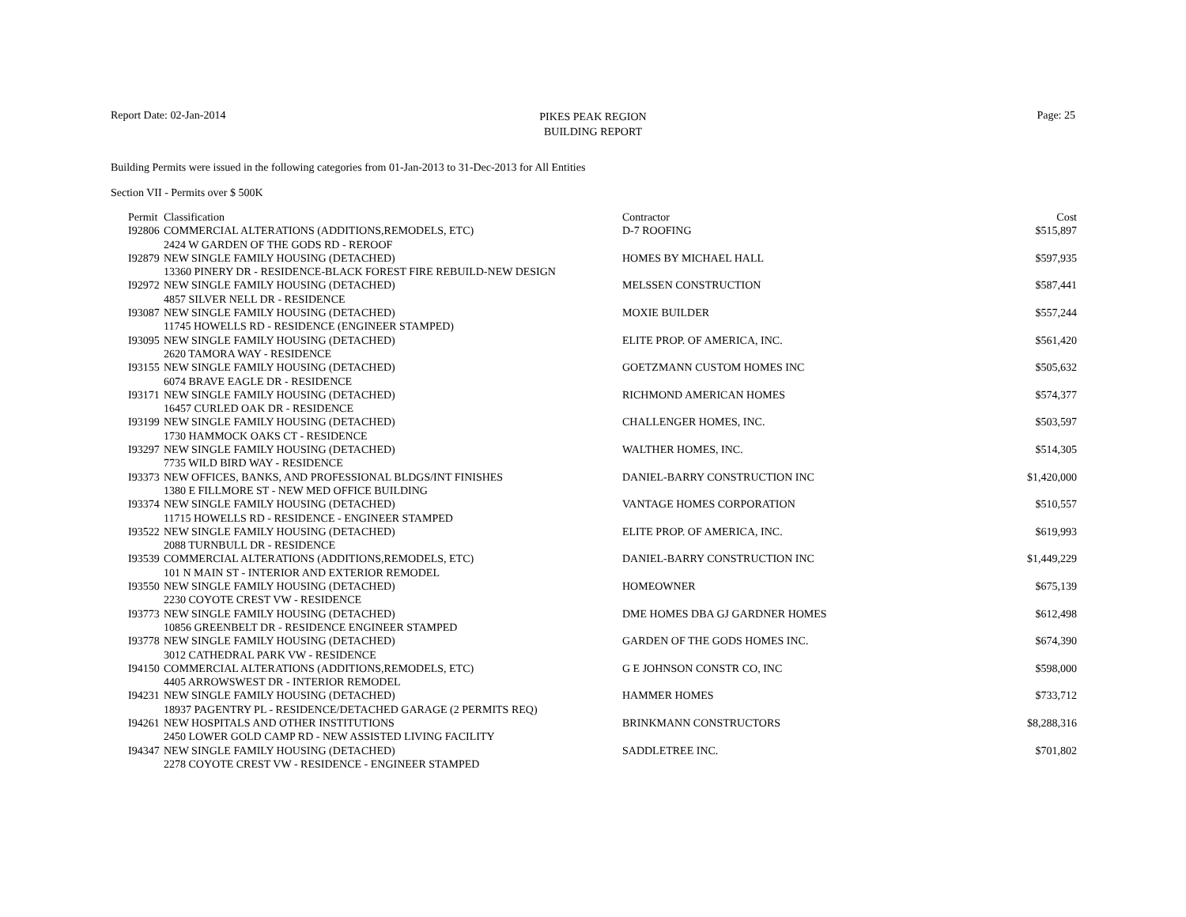Report Date: 02-Jan-2014 Page: 25
PIKES PEAK REGION
BUILDING REPORT
Building Permits were issued in the following categories from 01-Jan-2013 to 31-Dec-2013 for All Entities
Section VII - Permits over $ 500K
| Permit | Classification | Contractor | Cost |
| --- | --- | --- | --- |
| I92806 | COMMERCIAL ALTERATIONS (ADDITIONS,REMODELS, ETC) 2424 W GARDEN OF THE GODS RD - REROOF | D-7 ROOFING | $515,897 |
| I92879 | NEW SINGLE FAMILY HOUSING (DETACHED) 13360 PINERY DR - RESIDENCE-BLACK FOREST FIRE REBUILD-NEW DESIGN | HOMES BY MICHAEL HALL | $597,935 |
| I92972 | NEW SINGLE FAMILY HOUSING (DETACHED) 4857 SILVER NELL DR - RESIDENCE | MELSSEN CONSTRUCTION | $587,441 |
| I93087 | NEW SINGLE FAMILY HOUSING (DETACHED) 11745 HOWELLS RD - RESIDENCE (ENGINEER STAMPED) | MOXIE BUILDER | $557,244 |
| I93095 | NEW SINGLE FAMILY HOUSING (DETACHED) 2620 TAMORA WAY - RESIDENCE | ELITE PROP. OF AMERICA, INC. | $561,420 |
| I93155 | NEW SINGLE FAMILY HOUSING (DETACHED) 6074 BRAVE EAGLE DR - RESIDENCE | GOETZMANN CUSTOM HOMES INC | $505,632 |
| I93171 | NEW SINGLE FAMILY HOUSING (DETACHED) 16457 CURLED OAK DR - RESIDENCE | RICHMOND AMERICAN HOMES | $574,377 |
| I93199 | NEW SINGLE FAMILY HOUSING (DETACHED) 1730 HAMMOCK OAKS CT - RESIDENCE | CHALLENGER HOMES, INC. | $503,597 |
| I93297 | NEW SINGLE FAMILY HOUSING (DETACHED) 7735 WILD BIRD WAY - RESIDENCE | WALTHER HOMES, INC. | $514,305 |
| I93373 | NEW OFFICES, BANKS, AND PROFESSIONAL BLDGS/INT FINISHES 1380 E FILLMORE ST - NEW MED OFFICE BUILDING | DANIEL-BARRY CONSTRUCTION INC | $1,420,000 |
| I93374 | NEW SINGLE FAMILY HOUSING (DETACHED) 11715 HOWELLS RD - RESIDENCE - ENGINEER STAMPED | VANTAGE HOMES CORPORATION | $510,557 |
| I93522 | NEW SINGLE FAMILY HOUSING (DETACHED) 2088 TURNBULL DR - RESIDENCE | ELITE PROP. OF AMERICA, INC. | $619,993 |
| I93539 | COMMERCIAL ALTERATIONS (ADDITIONS,REMODELS, ETC) 101 N MAIN ST - INTERIOR AND EXTERIOR REMODEL | DANIEL-BARRY CONSTRUCTION INC | $1,449,229 |
| I93550 | NEW SINGLE FAMILY HOUSING (DETACHED) 2230 COYOTE CREST VW - RESIDENCE | HOMEOWNER | $675,139 |
| I93773 | NEW SINGLE FAMILY HOUSING (DETACHED) 10856 GREENBELT DR - RESIDENCE ENGINEER STAMPED | DME HOMES DBA GJ GARDNER HOMES | $612,498 |
| I93778 | NEW SINGLE FAMILY HOUSING (DETACHED) 3012 CATHEDRAL PARK VW - RESIDENCE | GARDEN OF THE GODS HOMES INC. | $674,390 |
| I94150 | COMMERCIAL ALTERATIONS (ADDITIONS,REMODELS, ETC) 4405 ARROWSWEST DR - INTERIOR REMODEL | G E JOHNSON CONSTR CO, INC | $598,000 |
| I94231 | NEW SINGLE FAMILY HOUSING (DETACHED) 18937 PAGENTRY PL - RESIDENCE/DETACHED GARAGE (2 PERMITS REQ) | HAMMER HOMES | $733,712 |
| I94261 | NEW HOSPITALS AND OTHER INSTITUTIONS 2450 LOWER GOLD CAMP RD - NEW ASSISTED LIVING FACILITY | BRINKMANN CONSTRUCTORS | $8,288,316 |
| I94347 | NEW SINGLE FAMILY HOUSING (DETACHED) 2278 COYOTE CREST VW - RESIDENCE - ENGINEER STAMPED | SADDLETREE INC. | $701,802 |